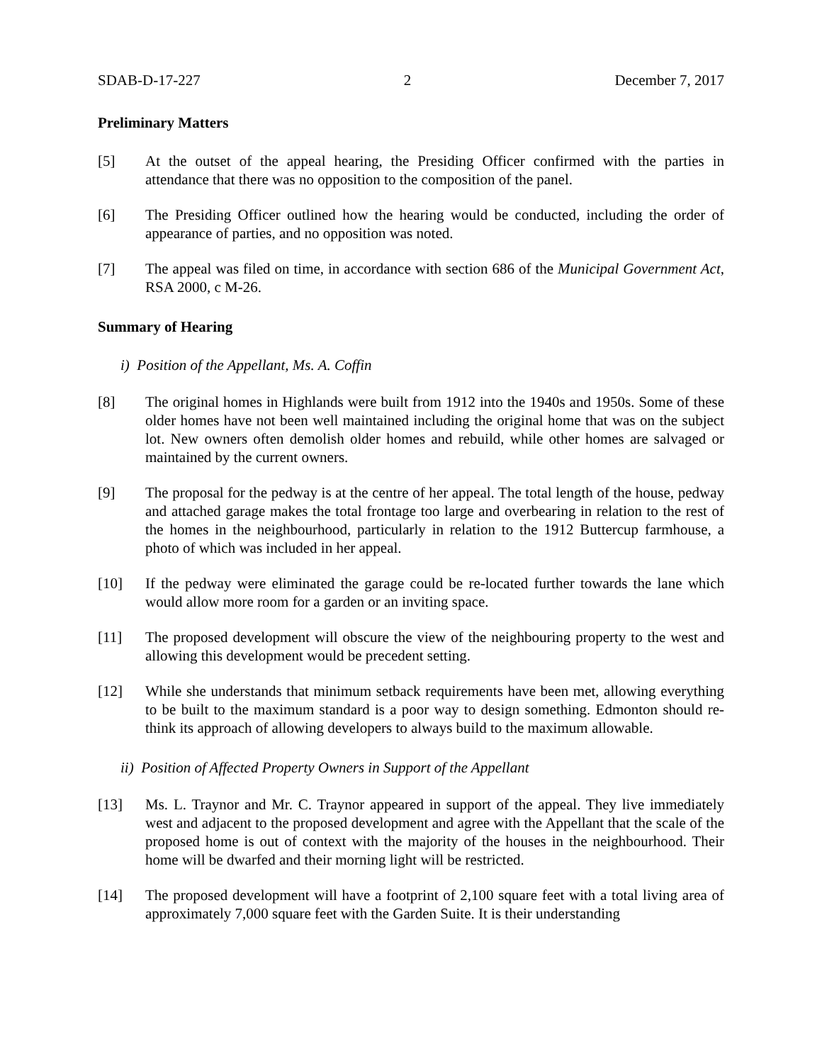SDAB-D-17-227 2 December 7, 2017
Preliminary Matters
[5] At the outset of the appeal hearing, the Presiding Officer confirmed with the parties in attendance that there was no opposition to the composition of the panel.
[6] The Presiding Officer outlined how the hearing would be conducted, including the order of appearance of parties, and no opposition was noted.
[7] The appeal was filed on time, in accordance with section 686 of the Municipal Government Act, RSA 2000, c M-26.
Summary of Hearing
i) Position of the Appellant, Ms. A. Coffin
[8] The original homes in Highlands were built from 1912 into the 1940s and 1950s. Some of these older homes have not been well maintained including the original home that was on the subject lot. New owners often demolish older homes and rebuild, while other homes are salvaged or maintained by the current owners.
[9] The proposal for the pedway is at the centre of her appeal. The total length of the house, pedway and attached garage makes the total frontage too large and overbearing in relation to the rest of the homes in the neighbourhood, particularly in relation to the 1912 Buttercup farmhouse, a photo of which was included in her appeal.
[10] If the pedway were eliminated the garage could be re-located further towards the lane which would allow more room for a garden or an inviting space.
[11] The proposed development will obscure the view of the neighbouring property to the west and allowing this development would be precedent setting.
[12] While she understands that minimum setback requirements have been met, allowing everything to be built to the maximum standard is a poor way to design something. Edmonton should re-think its approach of allowing developers to always build to the maximum allowable.
ii) Position of Affected Property Owners in Support of the Appellant
[13] Ms. L. Traynor and Mr. C. Traynor appeared in support of the appeal. They live immediately west and adjacent to the proposed development and agree with the Appellant that the scale of the proposed home is out of context with the majority of the houses in the neighbourhood. Their home will be dwarfed and their morning light will be restricted.
[14] The proposed development will have a footprint of 2,100 square feet with a total living area of approximately 7,000 square feet with the Garden Suite. It is their understanding